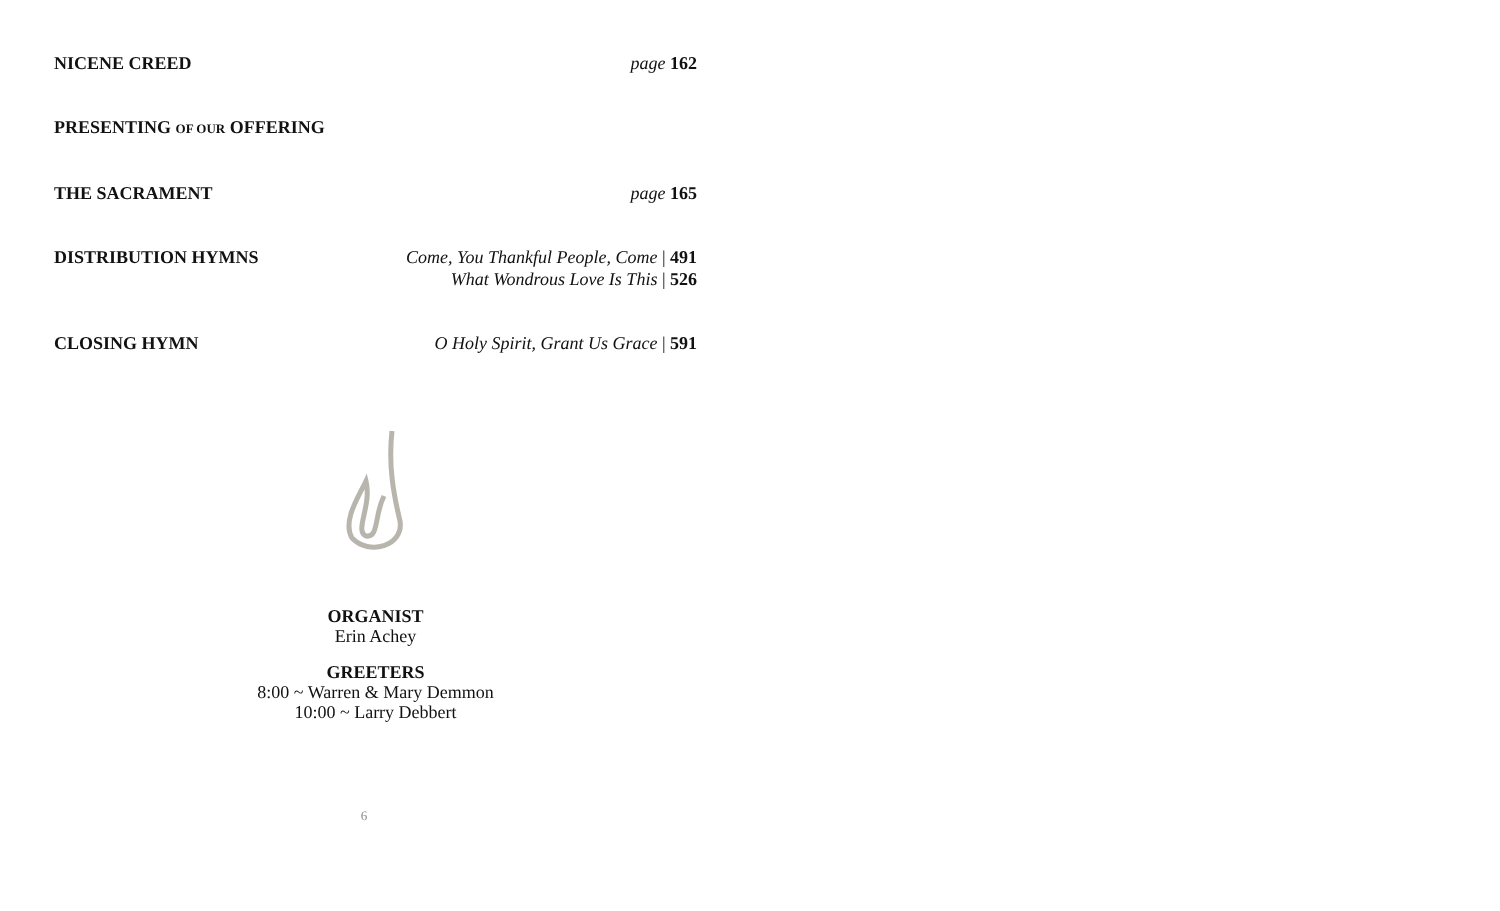NICENE CREED page 162
PRESENTING OF OUR OFFERING
THE SACRAMENT page 165
DISTRIBUTION HYMNS Come, You Thankful People, Come | 491
What Wondrous Love Is This | 526
CLOSING HYMN O Holy Spirit, Grant Us Grace | 591
ORGANIST
Erin Achey
GREETERS
8:00 ~ Warren & Mary Demmon
10:00 ~ Larry Debbert
6